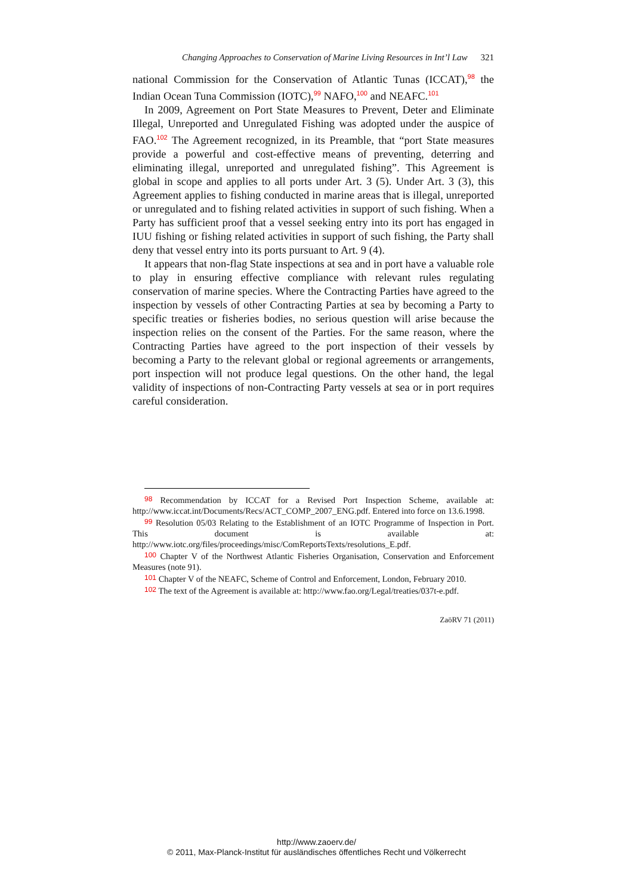Changing Approaches to Conservation of Marine Living Resources in Int’l Law 321
national Commission for the Conservation of Atlantic Tunas (ICCAT),<sup>98</sup> the Indian Ocean Tuna Commission (IOTC),<sup>99</sup> NAFO,<sup>100</sup> and NEAFC.<sup>101</sup>
In 2009, Agreement on Port State Measures to Prevent, Deter and Eliminate Illegal, Unreported and Unregulated Fishing was adopted under the auspice of FAO.<sup>102</sup> The Agreement recognized, in its Preamble, that “port State measures provide a powerful and cost-effective means of preventing, deterring and eliminating illegal, unreported and unregulated fishing”. This Agreement is global in scope and applies to all ports under Art. 3 (5). Under Art. 3 (3), this Agreement applies to fishing conducted in marine areas that is illegal, unreported or unregulated and to fishing related activities in support of such fishing. When a Party has sufficient proof that a vessel seeking entry into its port has engaged in IUU fishing or fishing related activities in support of such fishing, the Party shall deny that vessel entry into its ports pursuant to Art. 9 (4).
It appears that non-flag State inspections at sea and in port have a valuable role to play in ensuring effective compliance with relevant rules regulating conservation of marine species. Where the Contracting Parties have agreed to the inspection by vessels of other Contracting Parties at sea by becoming a Party to specific treaties or fisheries bodies, no serious question will arise because the inspection relies on the consent of the Parties. For the same reason, where the Contracting Parties have agreed to the port inspection of their vessels by becoming a Party to the relevant global or regional agreements or arrangements, port inspection will not produce legal questions. On the other hand, the legal validity of inspections of non-Contracting Party vessels at sea or in port requires careful consideration.
98 Recommendation by ICCAT for a Revised Port Inspection Scheme, available at: http://www.iccat.int/Documents/Recs/ACT_COMP_2007_ENG.pdf. Entered into force on 13.6.1998.
99 Resolution 05/03 Relating to the Establishment of an IOTC Programme of Inspection in Port. This document is available at: http://www.iotc.org/files/proceedings/misc/ComReportsTexts/resolutions_E.pdf.
100 Chapter V of the Northwest Atlantic Fisheries Organisation, Conservation and Enforcement Measures (note 91).
101 Chapter V of the NEAFC, Scheme of Control and Enforcement, London, February 2010.
102 The text of the Agreement is available at: http://www.fao.org/Legal/treaties/037t-e.pdf.
ZaöRV 71 (2011)
http://www.zaoerv.de/
© 2011, Max-Planck-Institut für ausländisches öffentliches Recht und Völkerrecht